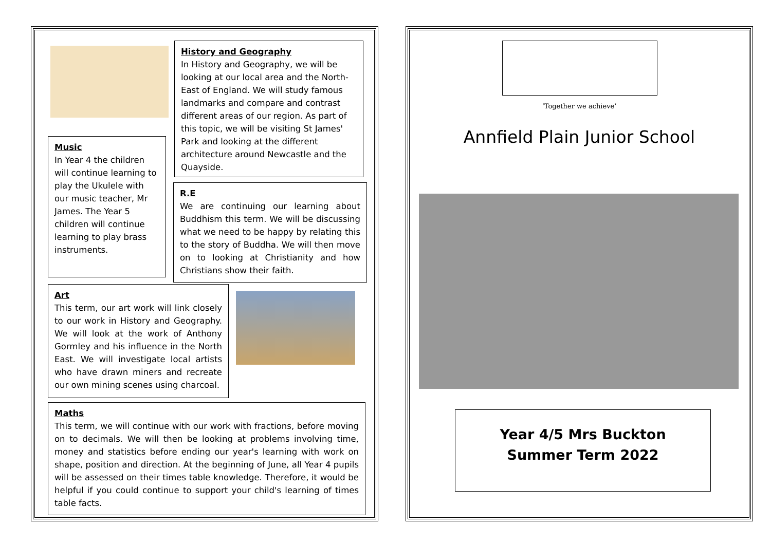History and Geography
In History and Geography, we will be looking at our local area and the North-East of England. We will study famous landmarks and compare and contrast different areas of our region. As part of this topic, we will be visiting St James' Park and looking at the different architecture around Newcastle and the Quayside.
Music
In Year 4 the children will continue learning to play the Ukulele with our music teacher, Mr James. The Year 5 children will continue learning to play brass instruments.
R.E
We are continuing our learning about Buddhism this term. We will be discussing what we need to be happy by relating this to the story of Buddha. We will then move on to looking at Christianity and how Christians show their faith.
Art
This term, our art work will link closely to our work in History and Geography. We will look at the work of Anthony Gormley and his influence in the North East. We will investigate local artists who have drawn miners and recreate our own mining scenes using charcoal.
Maths
This term, we will continue with our work with fractions, before moving on to decimals. We will then be looking at problems involving time, money and statistics before ending our year's learning with work on shape, position and direction. At the beginning of June, all Year 4 pupils will be assessed on their times table knowledge. Therefore, it would be helpful if you could continue to support your child's learning of times table facts.
‘Together we achieve’
Annfield Plain Junior School
Year 4/5 Mrs Buckton
Summer Term 2022